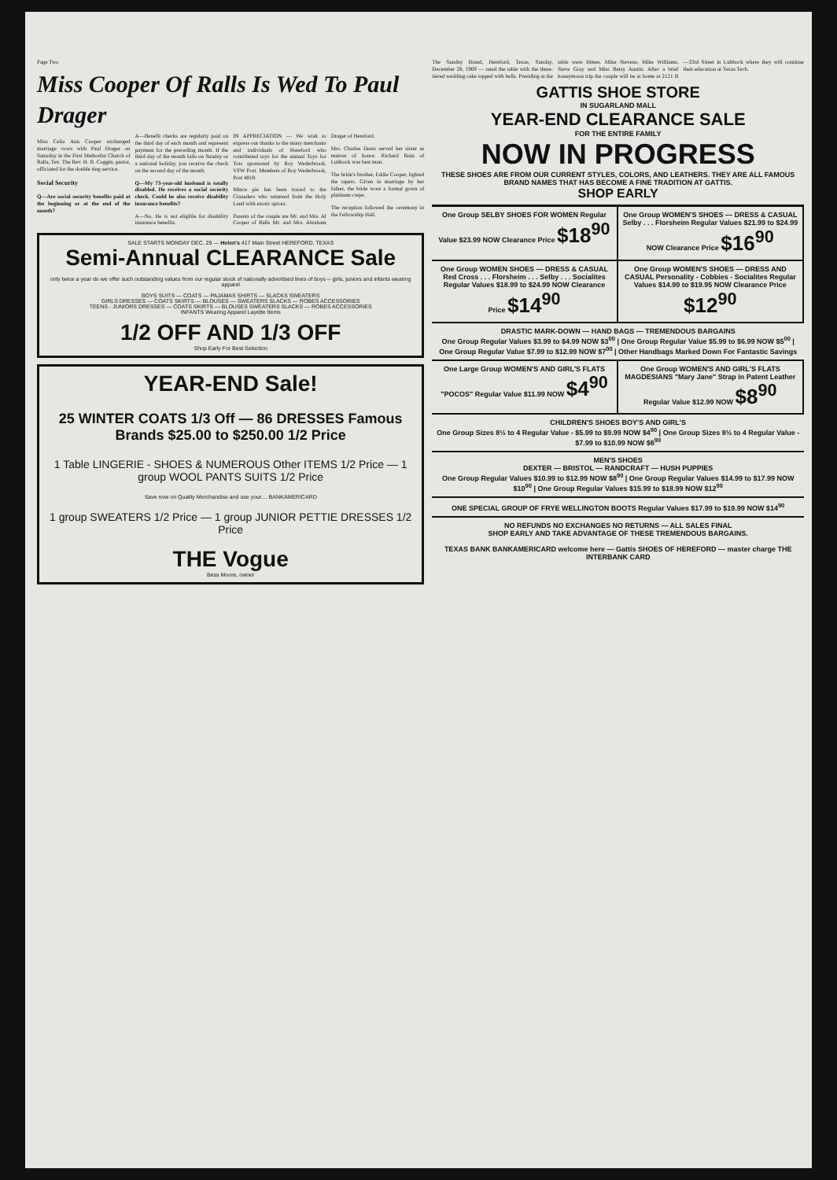Page Two
Miss Cooper Of Ralls Is Wed To Paul Drager
Miss Celia Ann Cooper exchanged marriage vows with Paul Drager on Saturday in the First Methodist Church of Ralls, Tex. The Rev. H. B. Coggin, pastor, officiated for the double ring service.
Social Security
Q—Are social security benefits paid at the beginning or at the end of the month?
A—Benefit checks are regularly paid on the third day of each month and represent payment for the preceding month. If the third day of the month falls on Sunday or a national holiday, you receive the check on the second day of the month.
Q—My 73-year-old husband is totally disabled. He receives a social security check. Could he also receive disability insurance benefits?
A—No. He is not eligible for disability insurance benefits.
IN APPRECIATION — We wish to express our thanks to the many merchants and individuals of Hereford who contributed toys for the annual Toys for Tots sponsored by Roy Wederbrook, VFW Post. Members of Roy Wederbrook, Post 4818.
Mince pie has been traced to the Crusaders who returned from the Holy Land with exotic spices.
Parents of the couple are Mr. and Mrs. Al Cooper of Ralls Mr. and Mrs. Abraham Drager of Hereford.
Mrs. Charles Deats served her sister as matron of honor. Richard Bain of Lubbock was best man.
The bride's brother, Eddie Cooper, lighted the tapers. Given in marriage by her father, the bride wore a formal gown of platinum crepe.
The reception followed the ceremony in the Fellowship Hall.
SALE STARTS MONDAY DEC. 29 — Helen's 417 Main Street HEREFORD, TEXAS
Semi-Annual CLEARANCE Sale
only twice a year do we offer such outstanding values from our regular stock of nationally advertised lines of boys -- girls, juniors and infants wearing apparel
BOYS SUITS — COATS — PAJAMAS SHIRTS — SLACKS SWEATERS
GIRLS DRESSES — COATS SKIRTS — BLOUSES — SWEATERS SLACKS — ROBES ACCESSORIES
TEENS - JUNIORS DRESSES — COATS SKIRTS — BLOUSES SWEATERS SLACKS — ROBES ACCESSORIES
INFANTS Wearing Apparel Layette Items
1/2 OFF AND 1/3 OFF
Shop Early For Best Selection
YEAR-END Sale!
25 WINTER COATS 1/3 Off — 86 DRESSES Famous Brands $25.00 to $250.00 1/2 Price
1 Table LINGERIE - SHOES & NUMEROUS Other ITEMS 1/2 Price — 1 group WOOL PANTS SUITS 1/2 Price
Save now on Quality Merchandise and use your.... BANKAMERICARD
1 group SWEATERS 1/2 Price — 1 group JUNIOR PETTIE DRESSES 1/2 Price
THE Vogue
Bess Moore, owner
The Sunday Brand, Hereford, Texas, Sunday, December 28, 1969 — rated the table with the three-tiered wedding cake topped with bells. Presiding at the table were Mmes. Mike Stevens, Mike Williams, Steve Gray and Miss Betsy Austin. After a brief honeymoon trip the couple will be at home at 2121 B—33rd Street in Lubbock where they will continue their education at Texas Tech.
GATTIS SHOE STORE
IN SUGARLAND MALL
YEAR-END CLEARANCE SALE
FOR THE ENTIRE FAMILY
NOW IN PROGRESS
THESE SHOES ARE FROM OUR CURRENT STYLES, COLORS, AND LEATHERS. THEY ARE ALL FAMOUS BRAND NAMES THAT HAS BECOME A FINE TRADITION AT GATTIS.
SHOP EARLY
One Group SELBY SHOES FOR WOMEN Regular Value $23.99 NOW Clearance Price $18<sup>90</sup>
One Group WOMEN'S SHOES — DRESS & CASUAL Selby . . . Florsheim Regular Values $21.99 to $24.99 NOW Clearance Price $16<sup>90</sup>
One Group WOMEN SHOES — DRESS & CASUAL Red Cross . . . Florsheim . . . Selby . . . Socialites Regular Values $18.99 to $24.99 NOW Clearance Price $14<sup>90</sup>
One Group WOMEN'S SHOES — DRESS AND CASUAL Personality - Cobbies - Socialites Regular Values $14.99 to $19.95 NOW Clearance Price $12<sup>90</sup>
DRASTIC MARK-DOWN — HAND BAGS — TREMENDOUS BARGAINS
One Group Regular Values $3.99 to $4.99 NOW $3<sup>00</sup> | One Group Regular Value $5.99 to $6.99 NOW $5<sup>00</sup> | One Group Regular Value $7.99 to $12.99 NOW $7<sup>00</sup> | Other Handbags Marked Down For Fantastic Savings
One Large Group WOMEN'S AND GIRL'S FLATS "POCOS" Regular Value $11.99 NOW $4<sup>90</sup>
One Group WOMEN'S AND GIRL'S FLATS MAGDESIANS "Mary Jane" Strap in Patent Leather Regular Value $12.99 NOW $8<sup>90</sup>
CHILDREN'S SHOES BOY'S AND GIRL'S
One Group Sizes 8½ to 4 Regular Value - $5.99 to $9.99 NOW $4<sup>90</sup> | One Group Sizes 8½ to 4 Regular Value - $7.99 to $10.99 NOW $6<sup>90</sup>
MEN'S SHOES
DEXTER — BRISTOL — RANDCRAFT — HUSH PUPPIES
One Group Regular Values $10.99 to $12.99 NOW $8<sup>90</sup> | One Group Regular Values $14.99 to $17.99 NOW $10<sup>90</sup> | One Group Regular Values $15.99 to $18.99 NOW $12<sup>90</sup>
ONE SPECIAL GROUP OF FRYE WELLINGTON BOOTS Regular Values $17.99 to $19.99 NOW $14<sup>90</sup>
NO REFUNDS NO EXCHANGES NO RETURNS — ALL SALES FINAL
SHOP EARLY AND TAKE ADVANTAGE OF THESE TREMENDOUS BARGAINS.
TEXAS BANK BANKAMERICARD welcome here — Gattis SHOES OF HEREFORD — master charge THE INTERBANK CARD